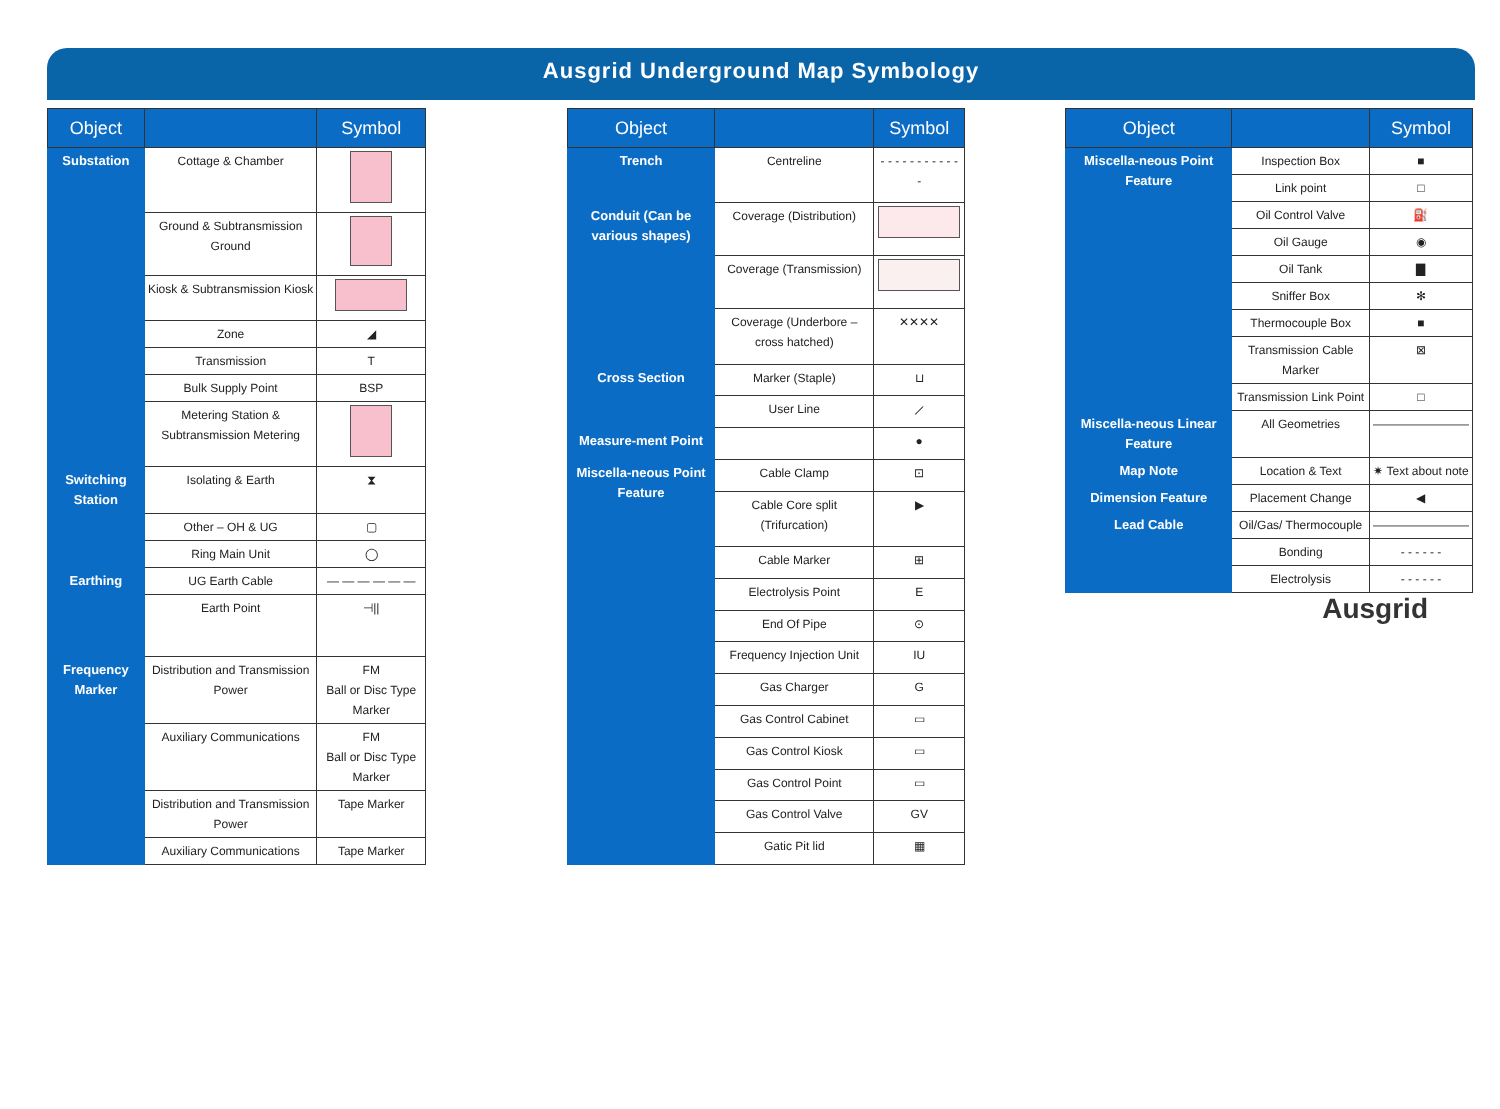Ausgrid Underground Map Symbology
| Object | | Symbol |
| --- | --- | --- |
| Substation | Cottage & Chamber | |
| | Ground & Subtransmission Ground | |
| | Kiosk & Subtransmission Kiosk | |
| | Zone | ◢ |
| | Transmission | T |
| | Bulk Supply Point | BSP |
| | Metering Station & Subtransmission Metering | |
| Switching Station | Isolating & Earth | ⧗ |
| | Other – OH & UG | ▢ |
| | Ring Main Unit | ◯ |
| Earthing | UG Earth Cable | — — — — — — |
| | Earth Point | ⊣// |
| Frequency Marker | Distribution and Transmission Power | FM Ball or Disc Type Marker |
| | Auxiliary Communications | FM Ball or Disc Type Marker |
| | Distribution and Transmission Power | Tape Marker |
| | Auxiliary Communications | Tape Marker |
| Object | | Symbol |
| --- | --- | --- |
| Trench | Centreline | - - - - - - - - - - - - |
| Conduit (Can be various shapes) | Coverage (Distribution) | |
| | Coverage (Transmission) | |
| | Coverage (Underbore – cross hatched) | ✕✕✕✕ |
| Cross Section | Marker (Staple) | ⊔ |
| | User Line | ⟋ |
| Measure-ment Point | | ● |
| Miscella-neous Point Feature | Cable Clamp | ⊡ |
| | Cable Core split (Trifurcation) | ▶ |
| | Cable Marker | ⊞ |
| | Electrolysis Point | E |
| | End Of Pipe | ⊙ |
| | Frequency Injection Unit | IU |
| | Gas Charger | G |
| | Gas Control Cabinet | ▭ |
| | Gas Control Kiosk | ▭ |
| | Gas Control Point | ▭ |
| | Gas Control Valve | GV |
| | Gatic Pit lid | ▦ |
| Object | | Symbol |
| --- | --- | --- |
| Miscella-neous Point Feature | Inspection Box | ■ |
| | Link point | □ |
| | Oil Control Valve | ⛽ |
| | Oil Gauge | ◉ |
| | Oil Tank | ▇ |
| | Sniffer Box | ✻ |
| | Thermocouple Box | ■ |
| | Transmission Cable Marker | ⊠ |
| | Transmission Link Point | □ |
| Miscella-neous Linear Feature | All Geometries | ———————— |
| Map Note | Location & Text | ✷ Text about note |
| Dimension Feature | Placement Change | ◀ |
| Lead Cable | Oil/Gas/ Thermocouple | ———————— |
| | Bonding | - - - - - - |
| | Electrolysis | - - - - - - |
Ausgrid